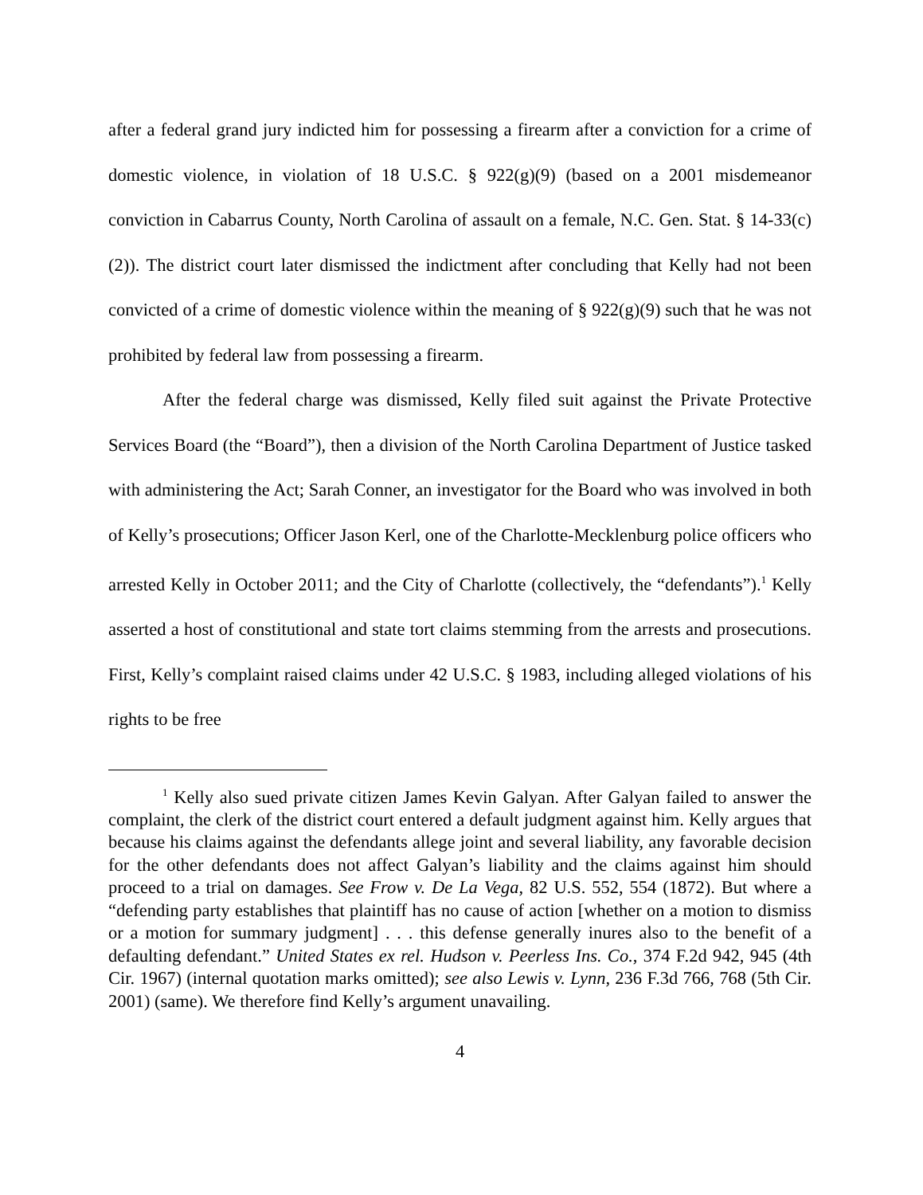after a federal grand jury indicted him for possessing a firearm after a conviction for a crime of domestic violence, in violation of 18 U.S.C. § 922(g)(9) (based on a 2001 misdemeanor conviction in Cabarrus County, North Carolina of assault on a female, N.C. Gen. Stat. § 14-33(c)(2)). The district court later dismissed the indictment after concluding that Kelly had not been convicted of a crime of domestic violence within the meaning of § 922(g)(9) such that he was not prohibited by federal law from possessing a firearm.
After the federal charge was dismissed, Kelly filed suit against the Private Protective Services Board (the “Board”), then a division of the North Carolina Department of Justice tasked with administering the Act; Sarah Conner, an investigator for the Board who was involved in both of Kelly’s prosecutions; Officer Jason Kerl, one of the Charlotte-Mecklenburg police officers who arrested Kelly in October 2011; and the City of Charlotte (collectively, the “defendants”).<sup>1</sup> Kelly asserted a host of constitutional and state tort claims stemming from the arrests and prosecutions. First, Kelly’s complaint raised claims under 42 U.S.C. § 1983, including alleged violations of his rights to be free
<sup>1</sup> Kelly also sued private citizen James Kevin Galyan. After Galyan failed to answer the complaint, the clerk of the district court entered a default judgment against him. Kelly argues that because his claims against the defendants allege joint and several liability, any favorable decision for the other defendants does not affect Galyan’s liability and the claims against him should proceed to a trial on damages. See Frow v. De La Vega, 82 U.S. 552, 554 (1872). But where a “defending party establishes that plaintiff has no cause of action [whether on a motion to dismiss or a motion for summary judgment] . . . this defense generally inures also to the benefit of a defaulting defendant.” United States ex rel. Hudson v. Peerless Ins. Co., 374 F.2d 942, 945 (4th Cir. 1967) (internal quotation marks omitted); see also Lewis v. Lynn, 236 F.3d 766, 768 (5th Cir. 2001) (same). We therefore find Kelly’s argument unavailing.
4